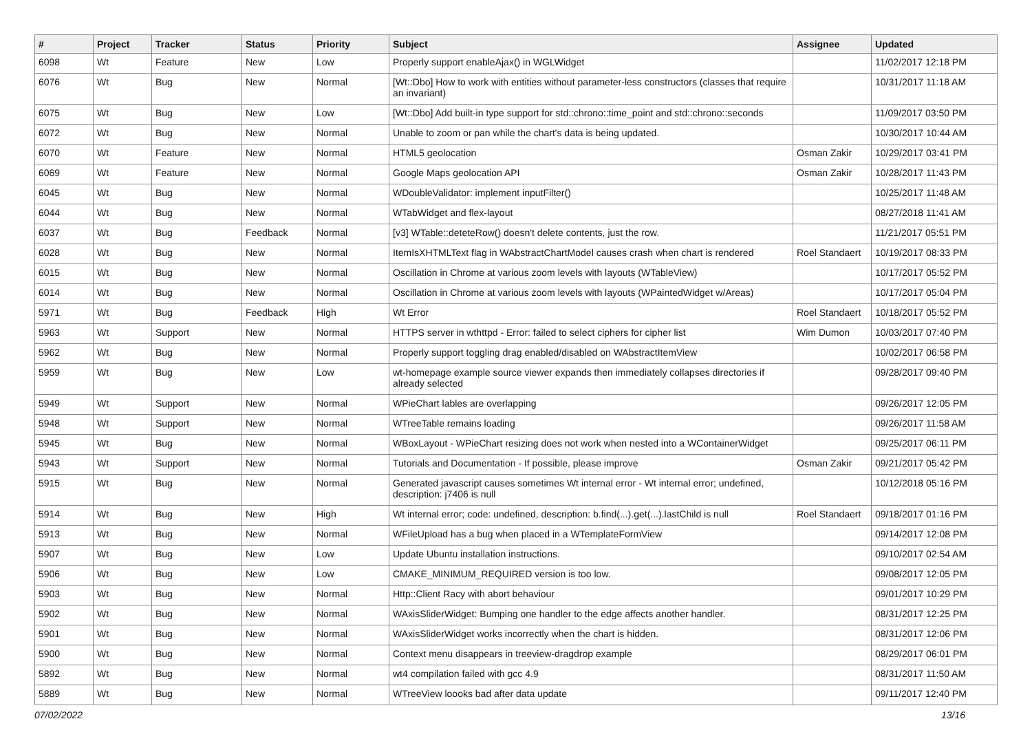| # | Project | Tracker | Status | Priority | Subject | Assignee | Updated |
| --- | --- | --- | --- | --- | --- | --- | --- |
| 6098 | Wt | Feature | New | Low | Properly support enableAjax() in WGLWidget | | 11/02/2017 12:18 PM |
| 6076 | Wt | Bug | New | Normal | [Wt::Dbo] How to work with entities without parameter-less constructors (classes that require an invariant) | | 10/31/2017 11:18 AM |
| 6075 | Wt | Bug | New | Low | [Wt::Dbo] Add built-in type support for std::chrono::time_point and std::chrono::seconds | | 11/09/2017 03:50 PM |
| 6072 | Wt | Bug | New | Normal | Unable to zoom or pan while the chart's data is being updated. | | 10/30/2017 10:44 AM |
| 6070 | Wt | Feature | New | Normal | HTML5 geolocation | Osman Zakir | 10/29/2017 03:41 PM |
| 6069 | Wt | Feature | New | Normal | Google Maps geolocation API | Osman Zakir | 10/28/2017 11:43 PM |
| 6045 | Wt | Bug | New | Normal | WDoubleValidator: implement inputFilter() | | 10/25/2017 11:48 AM |
| 6044 | Wt | Bug | New | Normal | WTabWidget and flex-layout | | 08/27/2018 11:41 AM |
| 6037 | Wt | Bug | Feedback | Normal | [v3] WTable::deteteRow() doesn't delete contents, just the row. | | 11/21/2017 05:51 PM |
| 6028 | Wt | Bug | New | Normal | ItemIsXHTMLText flag in WAbstractChartModel causes crash when chart is rendered | Roel Standaert | 10/19/2017 08:33 PM |
| 6015 | Wt | Bug | New | Normal | Oscillation in Chrome at various zoom levels with layouts (WTableView) | | 10/17/2017 05:52 PM |
| 6014 | Wt | Bug | New | Normal | Oscillation in Chrome at various zoom levels with layouts (WPaintedWidget w/Areas) | | 10/17/2017 05:04 PM |
| 5971 | Wt | Bug | Feedback | High | Wt Error | Roel Standaert | 10/18/2017 05:52 PM |
| 5963 | Wt | Support | New | Normal | HTTPS server in wthttpd - Error: failed to select ciphers for cipher list | Wim Dumon | 10/03/2017 07:40 PM |
| 5962 | Wt | Bug | New | Normal | Properly support toggling drag enabled/disabled on WAbstractItemView | | 10/02/2017 06:58 PM |
| 5959 | Wt | Bug | New | Low | wt-homepage example source viewer expands then immediately collapses directories if already selected | | 09/28/2017 09:40 PM |
| 5949 | Wt | Support | New | Normal | WPieChart lables are overlapping | | 09/26/2017 12:05 PM |
| 5948 | Wt | Support | New | Normal | WTreeTable remains loading | | 09/26/2017 11:58 AM |
| 5945 | Wt | Bug | New | Normal | WBoxLayout - WPieChart resizing does not work when nested into a WContainerWidget | | 09/25/2017 06:11 PM |
| 5943 | Wt | Support | New | Normal | Tutorials and Documentation - If possible, please improve | Osman Zakir | 09/21/2017 05:42 PM |
| 5915 | Wt | Bug | New | Normal | Generated javascript causes sometimes Wt internal error - Wt internal error; undefined, description: j7406 is null | | 10/12/2018 05:16 PM |
| 5914 | Wt | Bug | New | High | Wt internal error; code: undefined, description: b.find(...).get(...).lastChild is null | Roel Standaert | 09/18/2017 01:16 PM |
| 5913 | Wt | Bug | New | Normal | WFileUpload has a bug when placed in a WTemplateFormView | | 09/14/2017 12:08 PM |
| 5907 | Wt | Bug | New | Low | Update Ubuntu installation instructions. | | 09/10/2017 02:54 AM |
| 5906 | Wt | Bug | New | Low | CMAKE_MINIMUM_REQUIRED version is too low. | | 09/08/2017 12:05 PM |
| 5903 | Wt | Bug | New | Normal | Http::Client Racy with abort behaviour | | 09/01/2017 10:29 PM |
| 5902 | Wt | Bug | New | Normal | WAxisSliderWidget: Bumping one handler to the edge affects another handler. | | 08/31/2017 12:25 PM |
| 5901 | Wt | Bug | New | Normal | WAxisSliderWidget works incorrectly when the chart is hidden. | | 08/31/2017 12:06 PM |
| 5900 | Wt | Bug | New | Normal | Context menu disappears in treeview-dragdrop example | | 08/29/2017 06:01 PM |
| 5892 | Wt | Bug | New | Normal | wt4 compilation failed with gcc 4.9 | | 08/31/2017 11:50 AM |
| 5889 | Wt | Bug | New | Normal | WTreeView loooks bad after data update | | 09/11/2017 12:40 PM |
07/02/2022 13/16